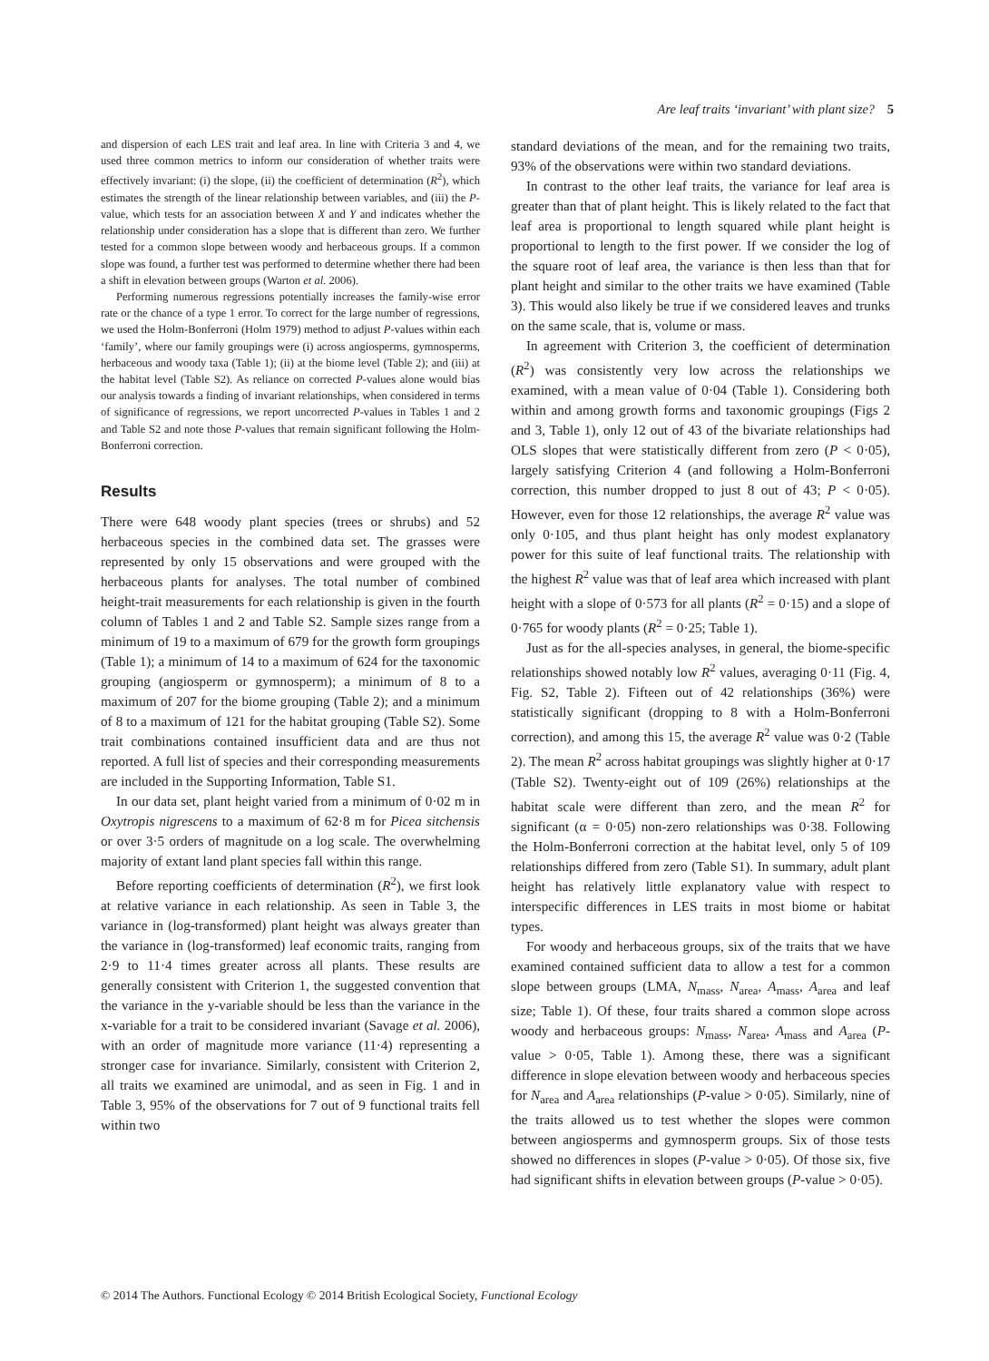Are leaf traits ‘invariant’ with plant size? 5
and dispersion of each LES trait and leaf area. In line with Criteria 3 and 4, we used three common metrics to inform our consideration of whether traits were effectively invariant: (i) the slope, (ii) the coefficient of determination (R<sup>2</sup>), which estimates the strength of the linear relationship between variables, and (iii) the P-value, which tests for an association between X and Y and indicates whether the relationship under consideration has a slope that is different than zero. We further tested for a common slope between woody and herbaceous groups. If a common slope was found, a further test was performed to determine whether there had been a shift in elevation between groups (Warton et al. 2006).
Performing numerous regressions potentially increases the family-wise error rate or the chance of a type 1 error. To correct for the large number of regressions, we used the Holm-Bonferroni (Holm 1979) method to adjust P-values within each ‘family’, where our family groupings were (i) across angiosperms, gymnosperms, herbaceous and woody taxa (Table 1); (ii) at the biome level (Table 2); and (iii) at the habitat level (Table S2). As reliance on corrected P-values alone would bias our analysis towards a finding of invariant relationships, when considered in terms of significance of regressions, we report uncorrected P-values in Tables 1 and 2 and Table S2 and note those P-values that remain significant following the Holm-Bonferroni correction.
Results
There were 648 woody plant species (trees or shrubs) and 52 herbaceous species in the combined data set. The grasses were represented by only 15 observations and were grouped with the herbaceous plants for analyses. The total number of combined height-trait measurements for each relationship is given in the fourth column of Tables 1 and 2 and Table S2. Sample sizes range from a minimum of 19 to a maximum of 679 for the growth form groupings (Table 1); a minimum of 14 to a maximum of 624 for the taxonomic grouping (angiosperm or gymnosperm); a minimum of 8 to a maximum of 207 for the biome grouping (Table 2); and a minimum of 8 to a maximum of 121 for the habitat grouping (Table S2). Some trait combinations contained insufficient data and are thus not reported. A full list of species and their corresponding measurements are included in the Supporting Information, Table S1.
In our data set, plant height varied from a minimum of 0·02 m in Oxytropis nigrescens to a maximum of 62·8 m for Picea sitchensis or over 3·5 orders of magnitude on a log scale. The overwhelming majority of extant land plant species fall within this range.
Before reporting coefficients of determination (R<sup>2</sup>), we first look at relative variance in each relationship. As seen in Table 3, the variance in (log-transformed) plant height was always greater than the variance in (log-transformed) leaf economic traits, ranging from 2·9 to 11·4 times greater across all plants. These results are generally consistent with Criterion 1, the suggested convention that the variance in the y-variable should be less than the variance in the x-variable for a trait to be considered invariant (Savage et al. 2006), with an order of magnitude more variance (11·4) representing a stronger case for invariance. Similarly, consistent with Criterion 2, all traits we examined are unimodal, and as seen in Fig. 1 and in Table 3, 95% of the observations for 7 out of 9 functional traits fell within two
standard deviations of the mean, and for the remaining two traits, 93% of the observations were within two standard deviations.
In contrast to the other leaf traits, the variance for leaf area is greater than that of plant height. This is likely related to the fact that leaf area is proportional to length squared while plant height is proportional to length to the first power. If we consider the log of the square root of leaf area, the variance is then less than that for plant height and similar to the other traits we have examined (Table 3). This would also likely be true if we considered leaves and trunks on the same scale, that is, volume or mass.
In agreement with Criterion 3, the coefficient of determination (R<sup>2</sup>) was consistently very low across the relationships we examined, with a mean value of 0·04 (Table 1). Considering both within and among growth forms and taxonomic groupings (Figs 2 and 3, Table 1), only 12 out of 43 of the bivariate relationships had OLS slopes that were statistically different from zero (P < 0·05), largely satisfying Criterion 4 (and following a Holm-Bonferroni correction, this number dropped to just 8 out of 43; P < 0·05). However, even for those 12 relationships, the average R<sup>2</sup> value was only 0·105, and thus plant height has only modest explanatory power for this suite of leaf functional traits. The relationship with the highest R<sup>2</sup> value was that of leaf area which increased with plant height with a slope of 0·573 for all plants (R<sup>2</sup> = 0·15) and a slope of 0·765 for woody plants (R<sup>2</sup> = 0·25; Table 1).
Just as for the all-species analyses, in general, the biome-specific relationships showed notably low R<sup>2</sup> values, averaging 0·11 (Fig. 4, Fig. S2, Table 2). Fifteen out of 42 relationships (36%) were statistically significant (dropping to 8 with a Holm-Bonferroni correction), and among this 15, the average R<sup>2</sup> value was 0·2 (Table 2). The mean R<sup>2</sup> across habitat groupings was slightly higher at 0·17 (Table S2). Twenty-eight out of 109 (26%) relationships at the habitat scale were different than zero, and the mean R<sup>2</sup> for significant (α = 0·05) non-zero relationships was 0·38. Following the Holm-Bonferroni correction at the habitat level, only 5 of 109 relationships differed from zero (Table S1). In summary, adult plant height has relatively little explanatory value with respect to interspecific differences in LES traits in most biome or habitat types.
For woody and herbaceous groups, six of the traits that we have examined contained sufficient data to allow a test for a common slope between groups (LMA, N<sub>mass</sub>, N<sub>area</sub>, A<sub>mass</sub>, A<sub>area</sub> and leaf size; Table 1). Of these, four traits shared a common slope across woody and herbaceous groups: N<sub>mass</sub>, N<sub>area</sub>, A<sub>mass</sub> and A<sub>area</sub> (P-value > 0·05, Table 1). Among these, there was a significant difference in slope elevation between woody and herbaceous species for N<sub>area</sub> and A<sub>area</sub> relationships (P-value > 0·05). Similarly, nine of the traits allowed us to test whether the slopes were common between angiosperms and gymnosperm groups. Six of those tests showed no differences in slopes (P-value > 0·05). Of those six, five had significant shifts in elevation between groups (P-value > 0·05).
© 2014 The Authors. Functional Ecology © 2014 British Ecological Society, Functional Ecology